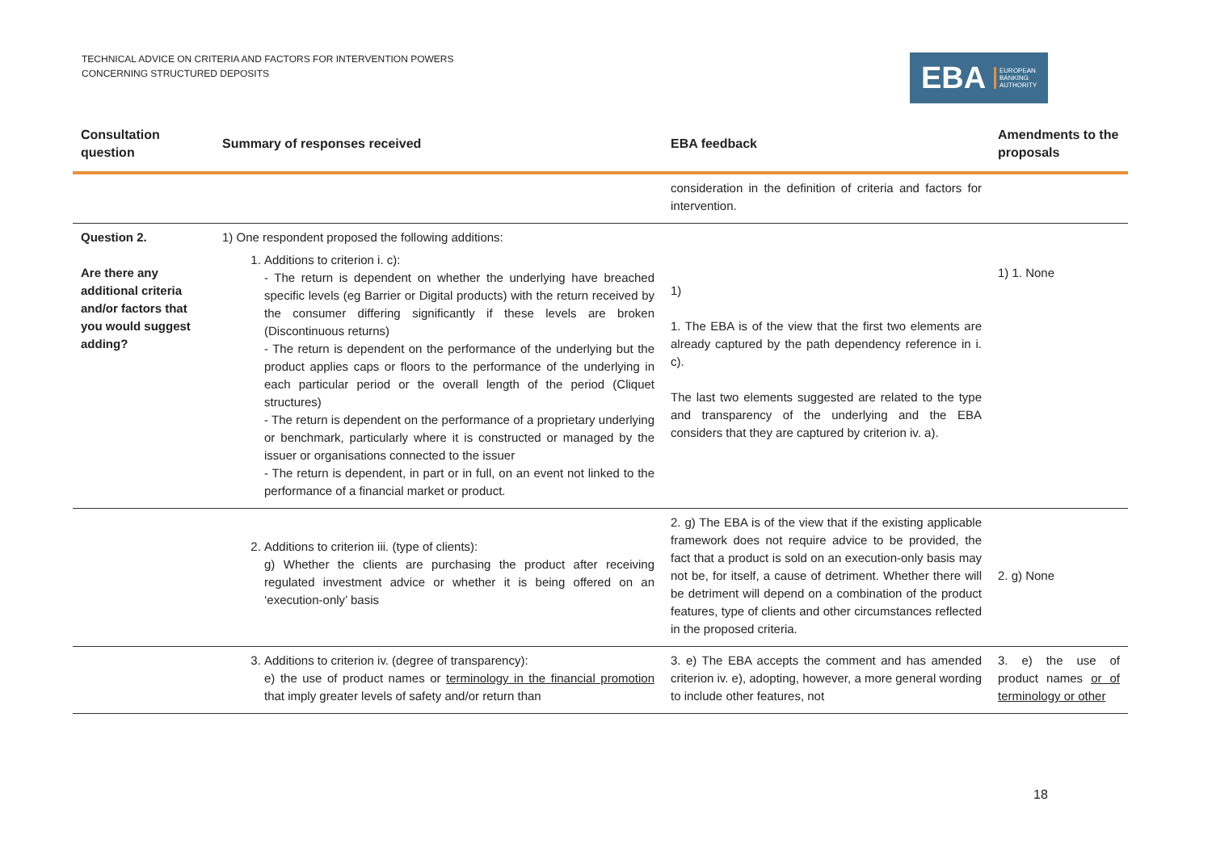TECHNICAL ADVICE ON CRITERIA AND FACTORS FOR INTERVENTION POWERS
CONCERNING STRUCTURED DEPOSITS
EBA EUROPEAN
BANKING
AUTHORITY
| Consultation question | Summary of responses received | EBA feedback | Amendments to the proposals |
| --- | --- | --- | --- |
| | | consideration in the definition of criteria and factors for intervention. | |
| Question 2. Are there any additional criteria and/or factors that you would suggest adding? | 1) One respondent proposed the following additions: 1. Additions to criterion i. c): - The return is dependent on whether the underlying have breached specific levels (eg Barrier or Digital products) with the return received by the consumer differing significantly if these levels are broken (Discontinuous returns) - The return is dependent on the performance of the underlying but the product applies caps or floors to the performance of the underlying in each particular period or the overall length of the period (Cliquet structures) - The return is dependent on the performance of a proprietary underlying or benchmark, particularly where it is constructed or managed by the issuer or organisations connected to the issuer - The return is dependent, in part or in full, on an event not linked to the performance of a financial market or product. | 1) 1. The EBA is of the view that the first two elements are already captured by the path dependency reference in i. c). The last two elements suggested are related to the type and transparency of the underlying and the EBA considers that they are captured by criterion iv. a). | 1) 1. None |
| | 2. Additions to criterion iii. (type of clients): g) Whether the clients are purchasing the product after receiving regulated investment advice or whether it is being offered on an ‘execution-only’ basis | 2. g) The EBA is of the view that if the existing applicable framework does not require advice to be provided, the fact that a product is sold on an execution-only basis may not be, for itself, a cause of detriment. Whether there will be detriment will depend on a combination of the product features, type of clients and other circumstances reflected in the proposed criteria. | 2. g) None |
| | 3. Additions to criterion iv. (degree of transparency): e) the use of product names or terminology in the financial promotion that imply greater levels of safety and/or return than | 3. e) The EBA accepts the comment and has amended criterion iv. e), adopting, however, a more general wording to include other features, not | 3. e) the use of product names or of terminology or other |
18